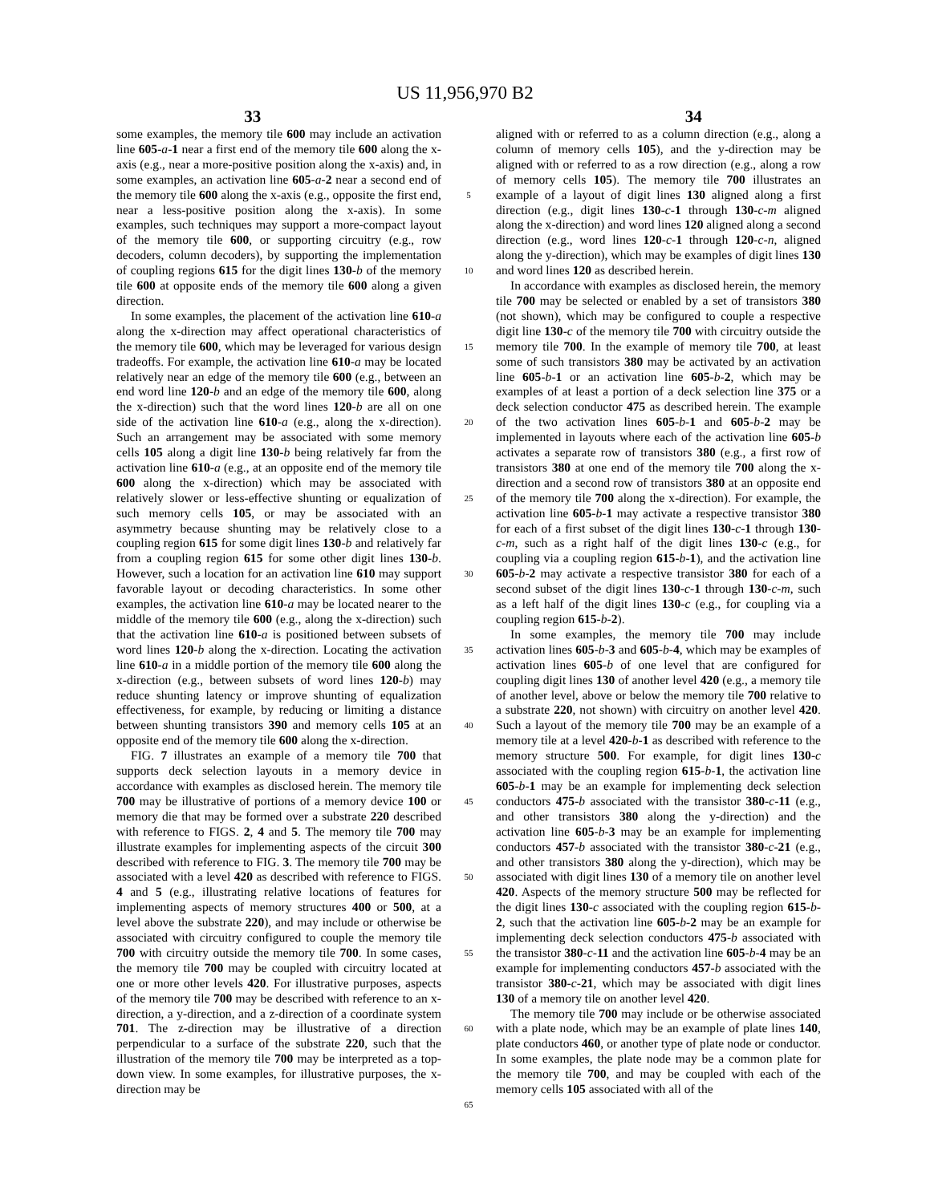US 11,956,970 B2
33 34
some examples, the memory tile 600 may include an activation line 605-a-1 near a first end of the memory tile 600 along the x-axis (e.g., near a more-positive position along the x-axis) and, in some examples, an activation line 605-a-2 near a second end of the memory tile 600 along the x-axis (e.g., opposite the first end, near a less-positive position along the x-axis). In some examples, such techniques may support a more-compact layout of the memory tile 600, or supporting circuitry (e.g., row decoders, column decoders), by supporting the implementation of coupling regions 615 for the digit lines 130-b of the memory tile 600 at opposite ends of the memory tile 600 along a given direction.
In some examples, the placement of the activation line 610-a along the x-direction may affect operational characteristics of the memory tile 600, which may be leveraged for various design tradeoffs. For example, the activation line 610-a may be located relatively near an edge of the memory tile 600 (e.g., between an end word line 120-b and an edge of the memory tile 600, along the x-direction) such that the word lines 120-b are all on one side of the activation line 610-a (e.g., along the x-direction). Such an arrangement may be associated with some memory cells 105 along a digit line 130-b being relatively far from the activation line 610-a (e.g., at an opposite end of the memory tile 600 along the x-direction) which may be associated with relatively slower or less-effective shunting or equalization of such memory cells 105, or may be associated with an asymmetry because shunting may be relatively close to a coupling region 615 for some digit lines 130-b and relatively far from a coupling region 615 for some other digit lines 130-b. However, such a location for an activation line 610 may support favorable layout or decoding characteristics. In some other examples, the activation line 610-a may be located nearer to the middle of the memory tile 600 (e.g., along the x-direction) such that the activation line 610-a is positioned between subsets of word lines 120-b along the x-direction. Locating the activation line 610-a in a middle portion of the memory tile 600 along the x-direction (e.g., between subsets of word lines 120-b) may reduce shunting latency or improve shunting of equalization effectiveness, for example, by reducing or limiting a distance between shunting transistors 390 and memory cells 105 at an opposite end of the memory tile 600 along the x-direction.
FIG. 7 illustrates an example of a memory tile 700 that supports deck selection layouts in a memory device in accordance with examples as disclosed herein. The memory tile 700 may be illustrative of portions of a memory device 100 or memory die that may be formed over a substrate 220 described with reference to FIGS. 2, 4 and 5. The memory tile 700 may illustrate examples for implementing aspects of the circuit 300 described with reference to FIG. 3. The memory tile 700 may be associated with a level 420 as described with reference to FIGS. 4 and 5 (e.g., illustrating relative locations of features for implementing aspects of memory structures 400 or 500, at a level above the substrate 220), and may include or otherwise be associated with circuitry configured to couple the memory tile 700 with circuitry outside the memory tile 700. In some cases, the memory tile 700 may be coupled with circuitry located at one or more other levels 420. For illustrative purposes, aspects of the memory tile 700 may be described with reference to an x-direction, a y-direction, and a z-direction of a coordinate system 701. The z-direction may be illustrative of a direction perpendicular to a surface of the substrate 220, such that the illustration of the memory tile 700 may be interpreted as a top-down view. In some examples, for illustrative purposes, the x-direction may be
5
10
15
20
25
30
35
40
45
50
55
60
65
aligned with or referred to as a column direction (e.g., along a column of memory cells 105), and the y-direction may be aligned with or referred to as a row direction (e.g., along a row of memory cells 105). The memory tile 700 illustrates an example of a layout of digit lines 130 aligned along a first direction (e.g., digit lines 130-c-1 through 130-c-m aligned along the x-direction) and word lines 120 aligned along a second direction (e.g., word lines 120-c-1 through 120-c-n, aligned along the y-direction), which may be examples of digit lines 130 and word lines 120 as described herein.
In accordance with examples as disclosed herein, the memory tile 700 may be selected or enabled by a set of transistors 380 (not shown), which may be configured to couple a respective digit line 130-c of the memory tile 700 with circuitry outside the memory tile 700. In the example of memory tile 700, at least some of such transistors 380 may be activated by an activation line 605-b-1 or an activation line 605-b-2, which may be examples of at least a portion of a deck selection line 375 or a deck selection conductor 475 as described herein. The example of the two activation lines 605-b-1 and 605-b-2 may be implemented in layouts where each of the activation line 605-b activates a separate row of transistors 380 (e.g., a first row of transistors 380 at one end of the memory tile 700 along the x-direction and a second row of transistors 380 at an opposite end of the memory tile 700 along the x-direction). For example, the activation line 605-b-1 may activate a respective transistor 380 for each of a first subset of the digit lines 130-c-1 through 130-c-m, such as a right half of the digit lines 130-c (e.g., for coupling via a coupling region 615-b-1), and the activation line 605-b-2 may activate a respective transistor 380 for each of a second subset of the digit lines 130-c-1 through 130-c-m, such as a left half of the digit lines 130-c (e.g., for coupling via a coupling region 615-b-2).
In some examples, the memory tile 700 may include activation lines 605-b-3 and 605-b-4, which may be examples of activation lines 605-b of one level that are configured for coupling digit lines 130 of another level 420 (e.g., a memory tile of another level, above or below the memory tile 700 relative to a substrate 220, not shown) with circuitry on another level 420. Such a layout of the memory tile 700 may be an example of a memory tile at a level 420-b-1 as described with reference to the memory structure 500. For example, for digit lines 130-c associated with the coupling region 615-b-1, the activation line 605-b-1 may be an example for implementing deck selection conductors 475-b associated with the transistor 380-c-11 (e.g., and other transistors 380 along the y-direction) and the activation line 605-b-3 may be an example for implementing conductors 457-b associated with the transistor 380-c-21 (e.g., and other transistors 380 along the y-direction), which may be associated with digit lines 130 of a memory tile on another level 420. Aspects of the memory structure 500 may be reflected for the digit lines 130-c associated with the coupling region 615-b-2, such that the activation line 605-b-2 may be an example for implementing deck selection conductors 475-b associated with the transistor 380-c-11 and the activation line 605-b-4 may be an example for implementing conductors 457-b associated with the transistor 380-c-21, which may be associated with digit lines 130 of a memory tile on another level 420.
The memory tile 700 may include or be otherwise associated with a plate node, which may be an example of plate lines 140, plate conductors 460, or another type of plate node or conductor. In some examples, the plate node may be a common plate for the memory tile 700, and may be coupled with each of the memory cells 105 associated with all of the